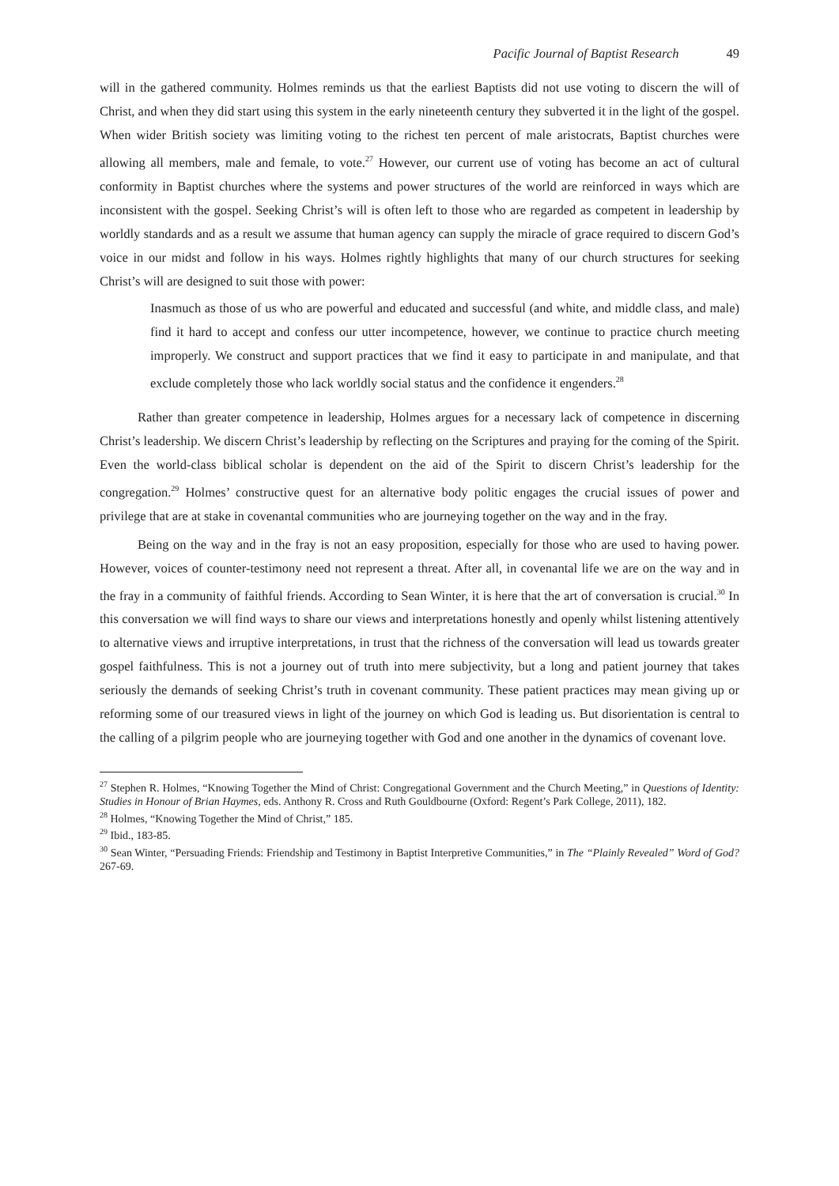Pacific Journal of Baptist Research 49
will in the gathered community. Holmes reminds us that the earliest Baptists did not use voting to discern the will of Christ, and when they did start using this system in the early nineteenth century they subverted it in the light of the gospel. When wider British society was limiting voting to the richest ten percent of male aristocrats, Baptist churches were allowing all members, male and female, to vote.<sup>27</sup> However, our current use of voting has become an act of cultural conformity in Baptist churches where the systems and power structures of the world are reinforced in ways which are inconsistent with the gospel. Seeking Christ’s will is often left to those who are regarded as competent in leadership by worldly standards and as a result we assume that human agency can supply the miracle of grace required to discern God’s voice in our midst and follow in his ways. Holmes rightly highlights that many of our church structures for seeking Christ’s will are designed to suit those with power:
Inasmuch as those of us who are powerful and educated and successful (and white, and middle class, and male) find it hard to accept and confess our utter incompetence, however, we continue to practice church meeting improperly. We construct and support practices that we find it easy to participate in and manipulate, and that exclude completely those who lack worldly social status and the confidence it engenders.<sup>28</sup>
Rather than greater competence in leadership, Holmes argues for a necessary lack of competence in discerning Christ’s leadership. We discern Christ’s leadership by reflecting on the Scriptures and praying for the coming of the Spirit. Even the world-class biblical scholar is dependent on the aid of the Spirit to discern Christ’s leadership for the congregation.<sup>29</sup> Holmes’ constructive quest for an alternative body politic engages the crucial issues of power and privilege that are at stake in covenantal communities who are journeying together on the way and in the fray.
Being on the way and in the fray is not an easy proposition, especially for those who are used to having power. However, voices of counter-testimony need not represent a threat. After all, in covenantal life we are on the way and in the fray in a community of faithful friends. According to Sean Winter, it is here that the art of conversation is crucial.<sup>30</sup> In this conversation we will find ways to share our views and interpretations honestly and openly whilst listening attentively to alternative views and irruptive interpretations, in trust that the richness of the conversation will lead us towards greater gospel faithfulness. This is not a journey out of truth into mere subjectivity, but a long and patient journey that takes seriously the demands of seeking Christ’s truth in covenant community. These patient practices may mean giving up or reforming some of our treasured views in light of the journey on which God is leading us. But disorientation is central to the calling of a pilgrim people who are journeying together with God and one another in the dynamics of covenant love.
<sup>27</sup> Stephen R. Holmes, “Knowing Together the Mind of Christ: Congregational Government and the Church Meeting,” in Questions of Identity: Studies in Honour of Brian Haymes, eds. Anthony R. Cross and Ruth Gouldbourne (Oxford: Regent’s Park College, 2011), 182.
<sup>28</sup> Holmes, “Knowing Together the Mind of Christ,” 185.
<sup>29</sup> Ibid., 183-85.
<sup>30</sup> Sean Winter, “Persuading Friends: Friendship and Testimony in Baptist Interpretive Communities,” in The “Plainly Revealed” Word of God? 267-69.